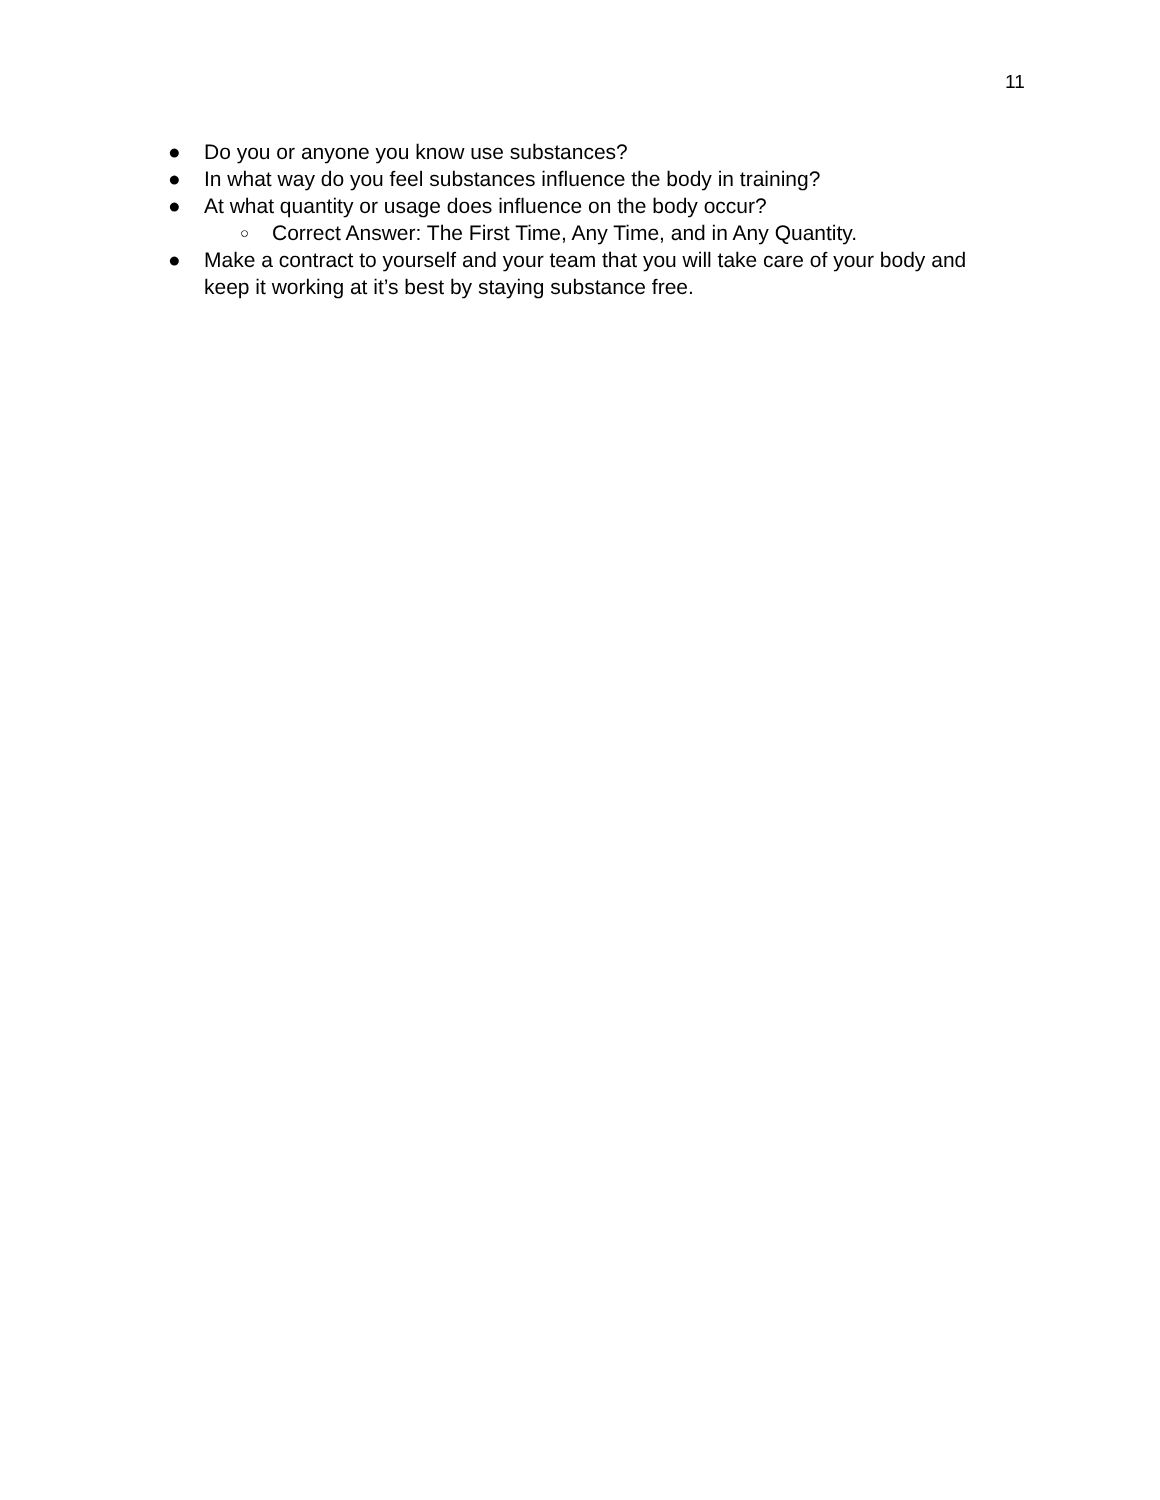11
● Do you or anyone you know use substances?
● In what way do you feel substances influence the body in training?
● At what quantity or usage does influence on the body occur?
○ Correct Answer: The First Time, Any Time, and in Any Quantity.
● Make a contract to yourself and your team that you will take care of your body and keep it working at it’s best by staying substance free.